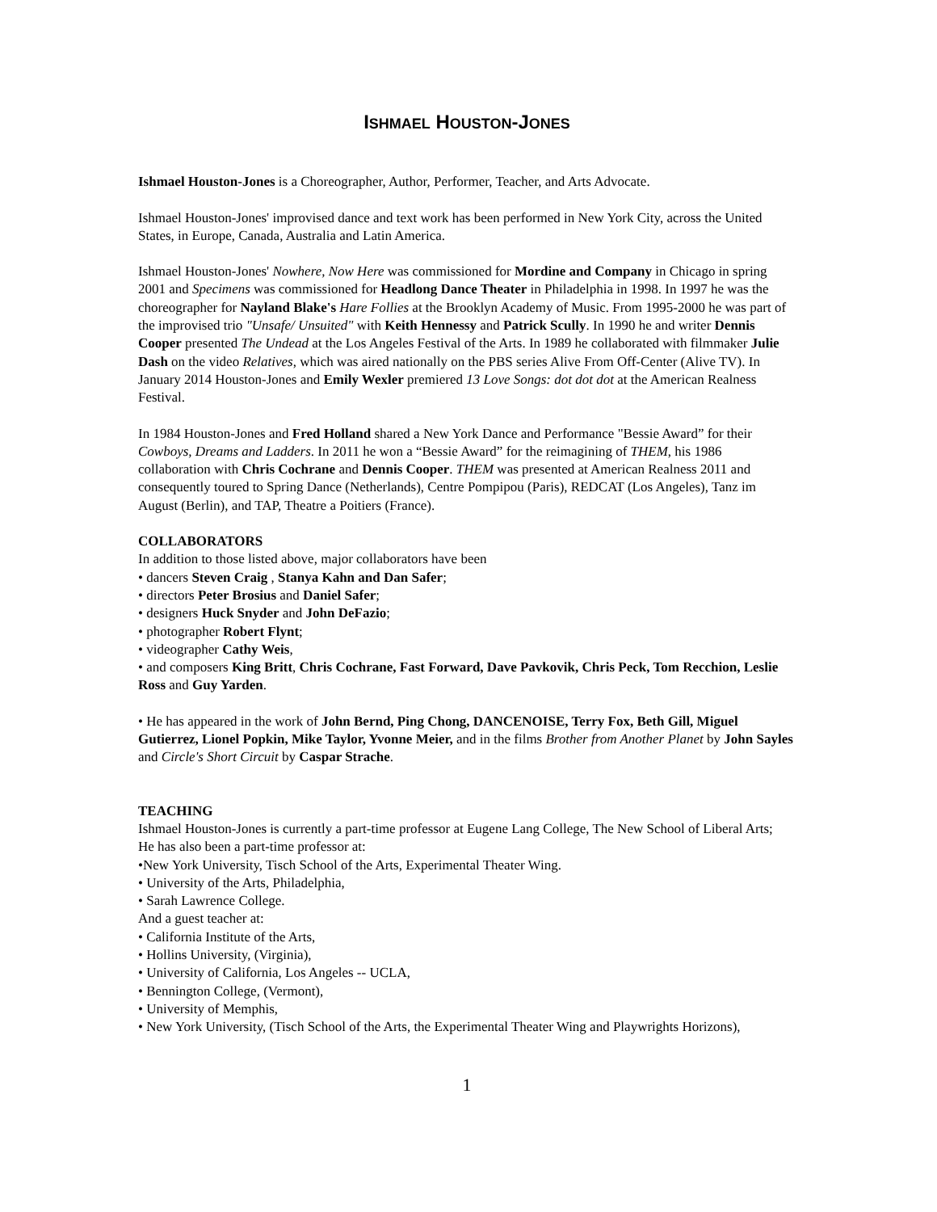ISHMAEL HOUSTON-JONES
Ishmael Houston-Jones is a Choreographer, Author, Performer, Teacher, and Arts Advocate.
Ishmael Houston-Jones' improvised dance and text work has been performed in New York City, across the United States, in Europe, Canada, Australia and Latin America.
Ishmael Houston-Jones' Nowhere, Now Here was commissioned for Mordine and Company in Chicago in spring 2001 and Specimens was commissioned for Headlong Dance Theater in Philadelphia in 1998. In 1997 he was the choreographer for Nayland Blake's Hare Follies at the Brooklyn Academy of Music. From 1995-2000 he was part of the improvised trio "Unsafe/ Unsuited" with Keith Hennessy and Patrick Scully. In 1990 he and writer Dennis Cooper presented The Undead at the Los Angeles Festival of the Arts. In 1989 he collaborated with filmmaker Julie Dash on the video Relatives, which was aired nationally on the PBS series Alive From Off-Center (Alive TV). In January 2014 Houston-Jones and Emily Wexler premiered 13 Love Songs: dot dot dot at the American Realness Festival.
In 1984 Houston-Jones and Fred Holland shared a New York Dance and Performance "Bessie Award” for their Cowboys, Dreams and Ladders. In 2011 he won a “Bessie Award” for the reimagining of THEM, his 1986 collaboration with Chris Cochrane and Dennis Cooper. THEM was presented at American Realness 2011 and consequently toured to Spring Dance (Netherlands), Centre Pompipou (Paris), REDCAT (Los Angeles), Tanz im August (Berlin), and TAP, Theatre a Poitiers (France).
COLLABORATORS
In addition to those listed above, major collaborators have been
• dancers Steven Craig , Stanya Kahn and Dan Safer;
• directors Peter Brosius and Daniel Safer;
• designers Huck Snyder and John DeFazio;
• photographer Robert Flynt;
• videographer Cathy Weis,
• and composers King Britt, Chris Cochrane, Fast Forward, Dave Pavkovik, Chris Peck, Tom Recchion, Leslie Ross and Guy Yarden.
• He has appeared in the work of John Bernd, Ping Chong, DANCENOISE, Terry Fox, Beth Gill, Miguel Gutierrez, Lionel Popkin, Mike Taylor, Yvonne Meier, and in the films Brother from Another Planet by John Sayles and Circle's Short Circuit by Caspar Strache.
TEACHING
Ishmael Houston-Jones is currently a part-time professor at Eugene Lang College, The New School of Liberal Arts;
He has also been a part-time professor at:
•New York University, Tisch School of the Arts, Experimental Theater Wing.
• University of the Arts, Philadelphia,
• Sarah Lawrence College.
And a guest teacher at:
• California Institute of the Arts,
• Hollins University, (Virginia),
• University of California, Los Angeles -- UCLA,
• Bennington College, (Vermont),
• University of Memphis,
• New York University, (Tisch School of the Arts, the Experimental Theater Wing and Playwrights Horizons),
1